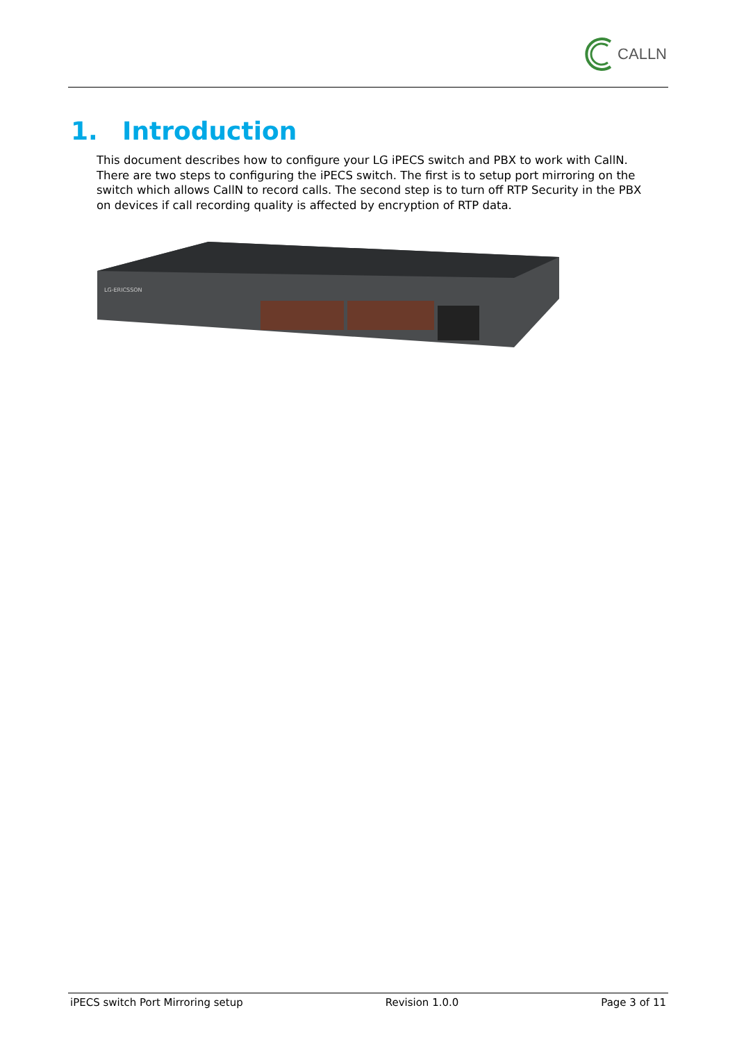CALLN
1. Introduction
This document describes how to configure your LG iPECS switch and PBX to work with CallN.
There are two steps to configuring the iPECS switch. The first is to setup port mirroring on the switch which allows CallN to record calls. The second step is to turn off RTP Security in the PBX on devices if call recording quality is affected by encryption of RTP data.
LG-ERICSSON
iPECS switch Port Mirroring setup
Revision 1.0.0 Page 3 of 11